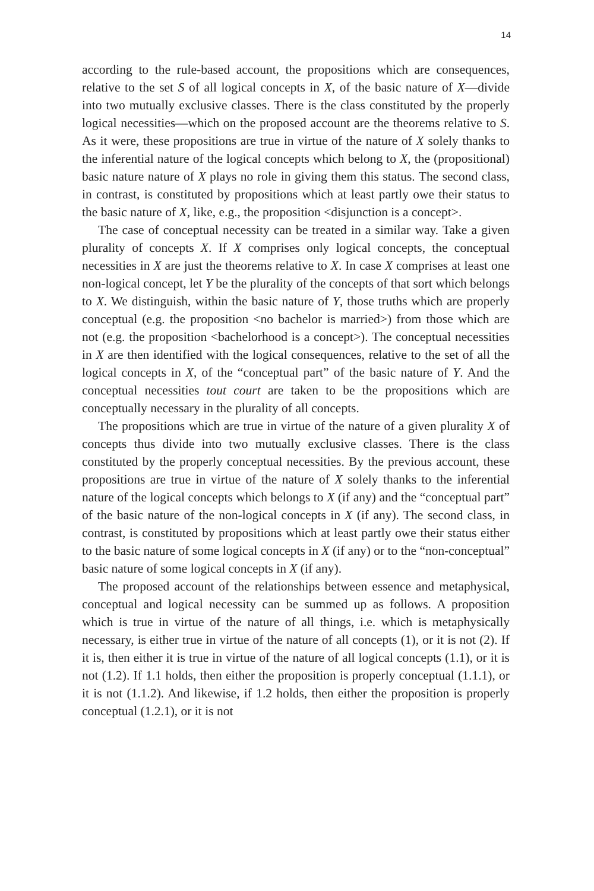14
according to the rule-based account, the propositions which are consequences, relative to the set S of all logical concepts in X, of the basic nature of X—divide into two mutually exclusive classes. There is the class constituted by the properly logical necessities—which on the proposed account are the theorems relative to S. As it were, these propositions are true in virtue of the nature of X solely thanks to the inferential nature of the logical concepts which belong to X, the (propositional) basic nature nature of X plays no role in giving them this status. The second class, in contrast, is constituted by propositions which at least partly owe their status to the basic nature of X, like, e.g., the proposition <disjunction is a concept>.
The case of conceptual necessity can be treated in a similar way. Take a given plurality of concepts X. If X comprises only logical concepts, the conceptual necessities in X are just the theorems relative to X. In case X comprises at least one non-logical concept, let Y be the plurality of the concepts of that sort which belongs to X. We distinguish, within the basic nature of Y, those truths which are properly conceptual (e.g. the proposition <no bachelor is married>) from those which are not (e.g. the proposition <bachelorhood is a concept>). The conceptual necessities in X are then identified with the logical consequences, relative to the set of all the logical concepts in X, of the “conceptual part” of the basic nature of Y. And the conceptual necessities tout court are taken to be the propositions which are conceptually necessary in the plurality of all concepts.
The propositions which are true in virtue of the nature of a given plurality X of concepts thus divide into two mutually exclusive classes. There is the class constituted by the properly conceptual necessities. By the previous account, these propositions are true in virtue of the nature of X solely thanks to the inferential nature of the logical concepts which belongs to X (if any) and the “conceptual part” of the basic nature of the non-logical concepts in X (if any). The second class, in contrast, is constituted by propositions which at least partly owe their status either to the basic nature of some logical concepts in X (if any) or to the “non-conceptual” basic nature of some logical concepts in X (if any).
The proposed account of the relationships between essence and metaphysical, conceptual and logical necessity can be summed up as follows. A proposition which is true in virtue of the nature of all things, i.e. which is metaphysically necessary, is either true in virtue of the nature of all concepts (1), or it is not (2). If it is, then either it is true in virtue of the nature of all logical concepts (1.1), or it is not (1.2). If 1.1 holds, then either the proposition is properly conceptual (1.1.1), or it is not (1.1.2). And likewise, if 1.2 holds, then either the proposition is properly conceptual (1.2.1), or it is not